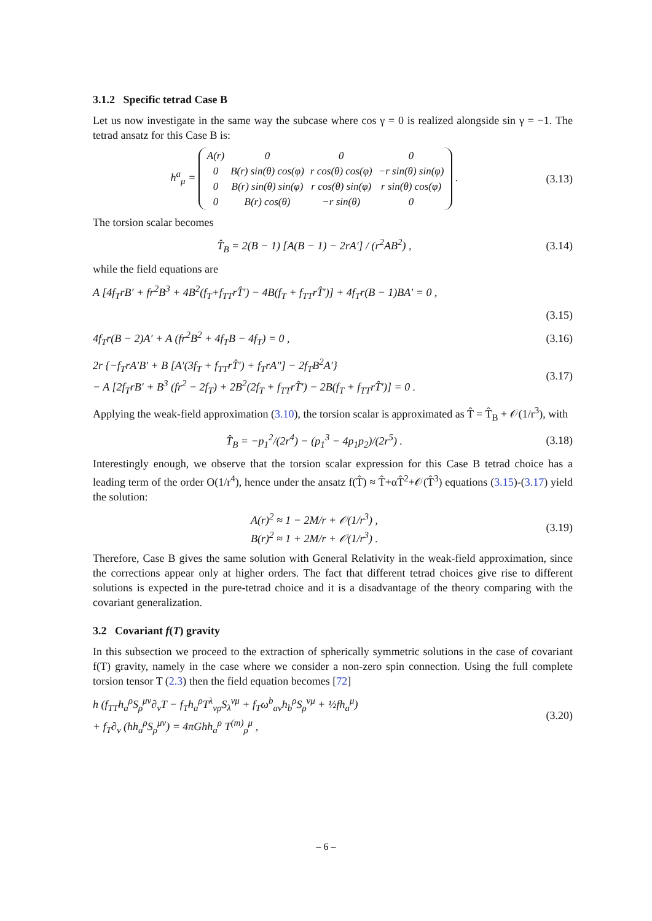3.1.2 Specific tetrad Case B
Let us now investigate in the same way the subcase where cos γ = 0 is realized alongside sin γ = −1. The tetrad ansatz for this Case B is:
h<sup>a</sup><sub>μ</sub> =
| A(r) | 0 | 0 | 0 |
| 0 | B(r) sin(θ) cos(φ) | r cos(θ) cos(φ) | −r sin(θ) sin(φ) |
| 0 | B(r) sin(θ) sin(φ) | r cos(θ) sin(φ) | r sin(θ) cos(φ) |
| 0 | B(r) cos(θ) | −r sin(θ) | 0 |
.
(3.13)
The torsion scalar becomes
T̂<sub>B</sub> = 2(B − 1) [A(B − 1) − 2rA′] / (r<sup>2</sup>AB<sup>2</sup>) ,
(3.14)
while the field equations are
A [4f<sub>T</sub>rB′ + fr<sup>2</sup>B<sup>3</sup> + 4B<sup>2</sup>(f<sub>T</sub>+f<sub>TT</sub>rT̂′) − 4B(f<sub>T</sub> + f<sub>TT</sub>rT̂′)] + 4f<sub>T</sub>r(B − 1)BA′ = 0 ,
(3.15)
4f<sub>T</sub>r(B − 2)A′ + A (fr<sup>2</sup>B<sup>2</sup> + 4f<sub>T</sub>B − 4f<sub>T</sub>) = 0 ,
(3.16)
2r {−f<sub>T</sub>rA′B′ + B [A′(3f<sub>T</sub> + f<sub>TT</sub>rT̂′) + f<sub>T</sub>rA″] − 2f<sub>T</sub>B<sup>2</sup>A′}
− A [2f<sub>T</sub>rB′ + B<sup>3</sup> (fr<sup>2</sup> − 2f<sub>T</sub>) + 2B<sup>2</sup>(2f<sub>T</sub> + f<sub>TT</sub>rT̂′) − 2B(f<sub>T</sub> + f<sub>TT</sub>rT̂′)] = 0 .
(3.17)
Applying the weak-field approximation (3.10), the torsion scalar is approximated as T̂ = T̂<sub>B</sub> + 𝒪(1/r<sup>3</sup>), with
T̂<sub>B</sub> = −p<sub>1</sub><sup>2</sup>/(2r<sup>4</sup>) − (p<sub>1</sub><sup>3</sup> − 4p<sub>1</sub>p<sub>2</sub>)/(2r<sup>5</sup>) .
(3.18)
Interestingly enough, we observe that the torsion scalar expression for this Case B tetrad choice has a leading term of the order O(1/r<sup>4</sup>), hence under the ansatz f(T̂) ≈ T̂+αT̂<sup>2</sup>+𝒪(T̂<sup>3</sup>) equations (3.15)-(3.17) yield the solution:
A(r)<sup>2</sup> ≈ 1 − 2M/r + 𝒪(1/r<sup>3</sup>) ,
B(r)<sup>2</sup> ≈ 1 + 2M/r + 𝒪(1/r<sup>3</sup>) .
(3.19)
Therefore, Case B gives the same solution with General Relativity in the weak-field approximation, since the corrections appear only at higher orders. The fact that different tetrad choices give rise to different solutions is expected in the pure-tetrad choice and it is a disadvantage of the theory comparing with the covariant generalization.
3.2 Covariant f(T) gravity
In this subsection we proceed to the extraction of spherically symmetric solutions in the case of covariant f(T) gravity, namely in the case where we consider a non-zero spin connection. Using the full complete torsion tensor T (2.3) then the field equation becomes [72]
h (f<sub>TT</sub>h<sub>a</sub><sup>ρ</sup>S<sub>ρ</sub><sup>μν</sup>∂<sub>ν</sub>T − f<sub>T</sub>h<sub>a</sub><sup>ρ</sup>T<sup>λ</sup><sub>νρ</sub>S<sub>λ</sub><sup>νμ</sup> + f<sub>T</sub>ω<sup>b</sup><sub>aν</sub>h<sub>b</sub><sup>ρ</sup>S<sub>ρ</sub><sup>νμ</sup> + ½fh<sub>a</sub><sup>μ</sup>)
+ f<sub>T</sub>∂<sub>ν</sub> (hh<sub>a</sub><sup>ρ</sup>S<sub>ρ</sub><sup>μν</sup>) = 4πGhh<sub>a</sub><sup>ρ</sup> T<sup>(m)</sup><sub>ρ</sub><sup>μ</sup> ,
(3.20)
– 6 –